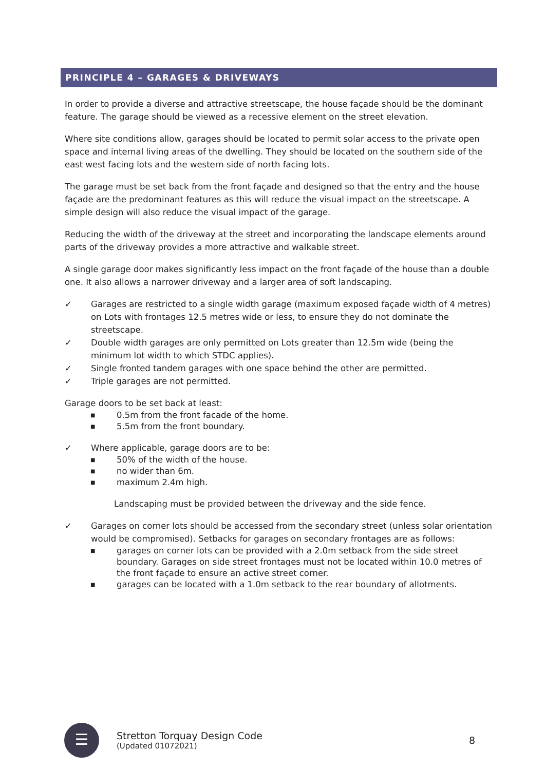PRINCIPLE 4 – GARAGES & DRIVEWAYS
In order to provide a diverse and attractive streetscape, the house façade should be the dominant feature. The garage should be viewed as a recessive element on the street elevation.
Where site conditions allow, garages should be located to permit solar access to the private open space and internal living areas of the dwelling. They should be located on the southern side of the east west facing lots and the western side of north facing lots.
The garage must be set back from the front façade and designed so that the entry and the house façade are the predominant features as this will reduce the visual impact on the streetscape. A simple design will also reduce the visual impact of the garage.
Reducing the width of the driveway at the street and incorporating the landscape elements around parts of the driveway provides a more attractive and walkable street.
A single garage door makes significantly less impact on the front façade of the house than a double one. It also allows a narrower driveway and a larger area of soft landscaping.
✓ Garages are restricted to a single width garage (maximum exposed façade width of 4 metres) on Lots with frontages 12.5 metres wide or less, to ensure they do not dominate the streetscape.
✓ Double width garages are only permitted on Lots greater than 12.5m wide (being the minimum lot width to which STDC applies).
✓ Single fronted tandem garages with one space behind the other are permitted.
✓ Triple garages are not permitted.
Garage doors to be set back at least:
■ 0.5m from the front facade of the home.
■ 5.5m from the front boundary.
✓ Where applicable, garage doors are to be:
■ 50% of the width of the house.
■ no wider than 6m.
■ maximum 2.4m high.
Landscaping must be provided between the driveway and the side fence.
✓ Garages on corner lots should be accessed from the secondary street (unless solar orientation would be compromised). Setbacks for garages on secondary frontages are as follows:
■ garages on corner lots can be provided with a 2.0m setback from the side street boundary. Garages on side street frontages must not be located within 10.0 metres of the front façade to ensure an active street corner.
■ garages can be located with a 1.0m setback to the rear boundary of allotments.
☰
Stretton Torquay Design Code
(Updated 01072021)
8